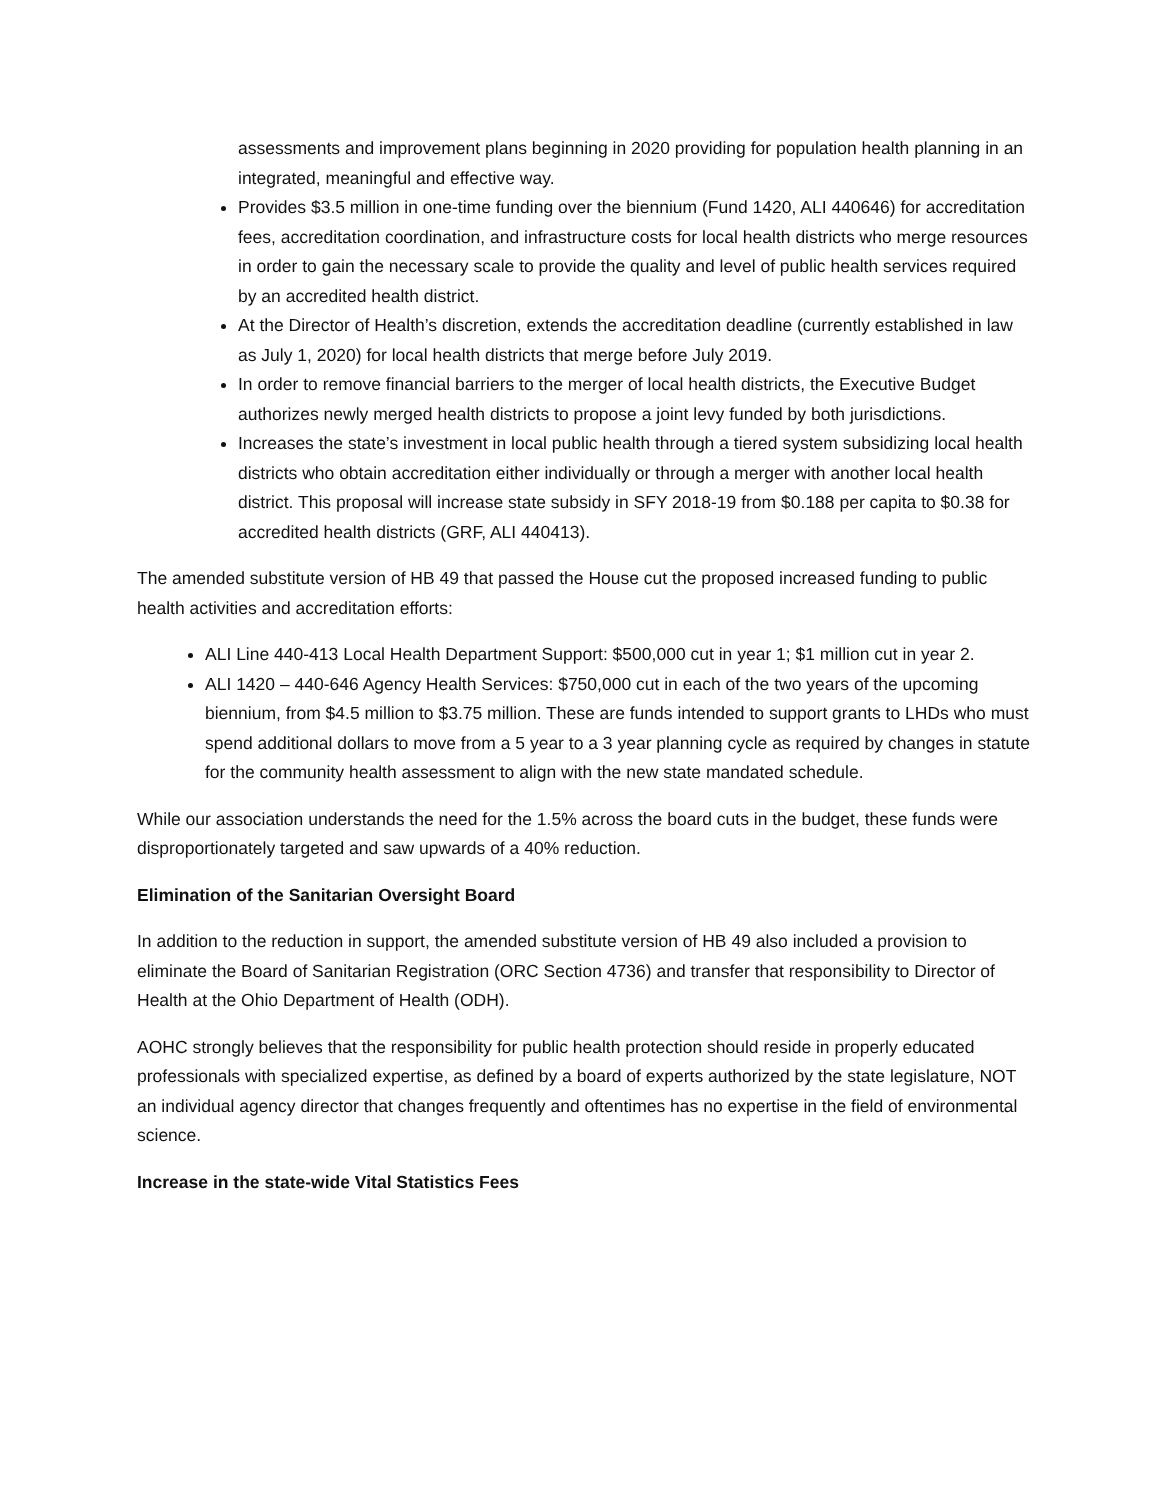assessments and improvement plans beginning in 2020 providing for population health planning in an integrated, meaningful and effective way.
Provides $3.5 million in one-time funding over the biennium (Fund 1420, ALI 440646) for accreditation fees, accreditation coordination, and infrastructure costs for local health districts who merge resources in order to gain the necessary scale to provide the quality and level of public health services required by an accredited health district.
At the Director of Health’s discretion, extends the accreditation deadline (currently established in law as July 1, 2020) for local health districts that merge before July 2019.
In order to remove financial barriers to the merger of local health districts, the Executive Budget authorizes newly merged health districts to propose a joint levy funded by both jurisdictions.
Increases the state’s investment in local public health through a tiered system subsidizing local health districts who obtain accreditation either individually or through a merger with another local health district. This proposal will increase state subsidy in SFY 2018-19 from $0.188 per capita to $0.38 for accredited health districts (GRF, ALI 440413).
The amended substitute version of HB 49 that passed the House cut the proposed increased funding to public health activities and accreditation efforts:
ALI Line 440-413 Local Health Department Support: $500,000 cut in year 1; $1 million cut in year 2.
ALI 1420 – 440-646 Agency Health Services: $750,000 cut in each of the two years of the upcoming biennium, from $4.5 million to $3.75 million. These are funds intended to support grants to LHDs who must spend additional dollars to move from a 5 year to a 3 year planning cycle as required by changes in statute for the community health assessment to align with the new state mandated schedule.
While our association understands the need for the 1.5% across the board cuts in the budget, these funds were disproportionately targeted and saw upwards of a 40% reduction.
Elimination of the Sanitarian Oversight Board
In addition to the reduction in support, the amended substitute version of HB 49 also included a provision to eliminate the Board of Sanitarian Registration (ORC Section 4736) and transfer that responsibility to Director of Health at the Ohio Department of Health (ODH).
AOHC strongly believes that the responsibility for public health protection should reside in properly educated professionals with specialized expertise, as defined by a board of experts authorized by the state legislature, NOT an individual agency director that changes frequently and oftentimes has no expertise in the field of environmental science.
Increase in the state-wide Vital Statistics Fees